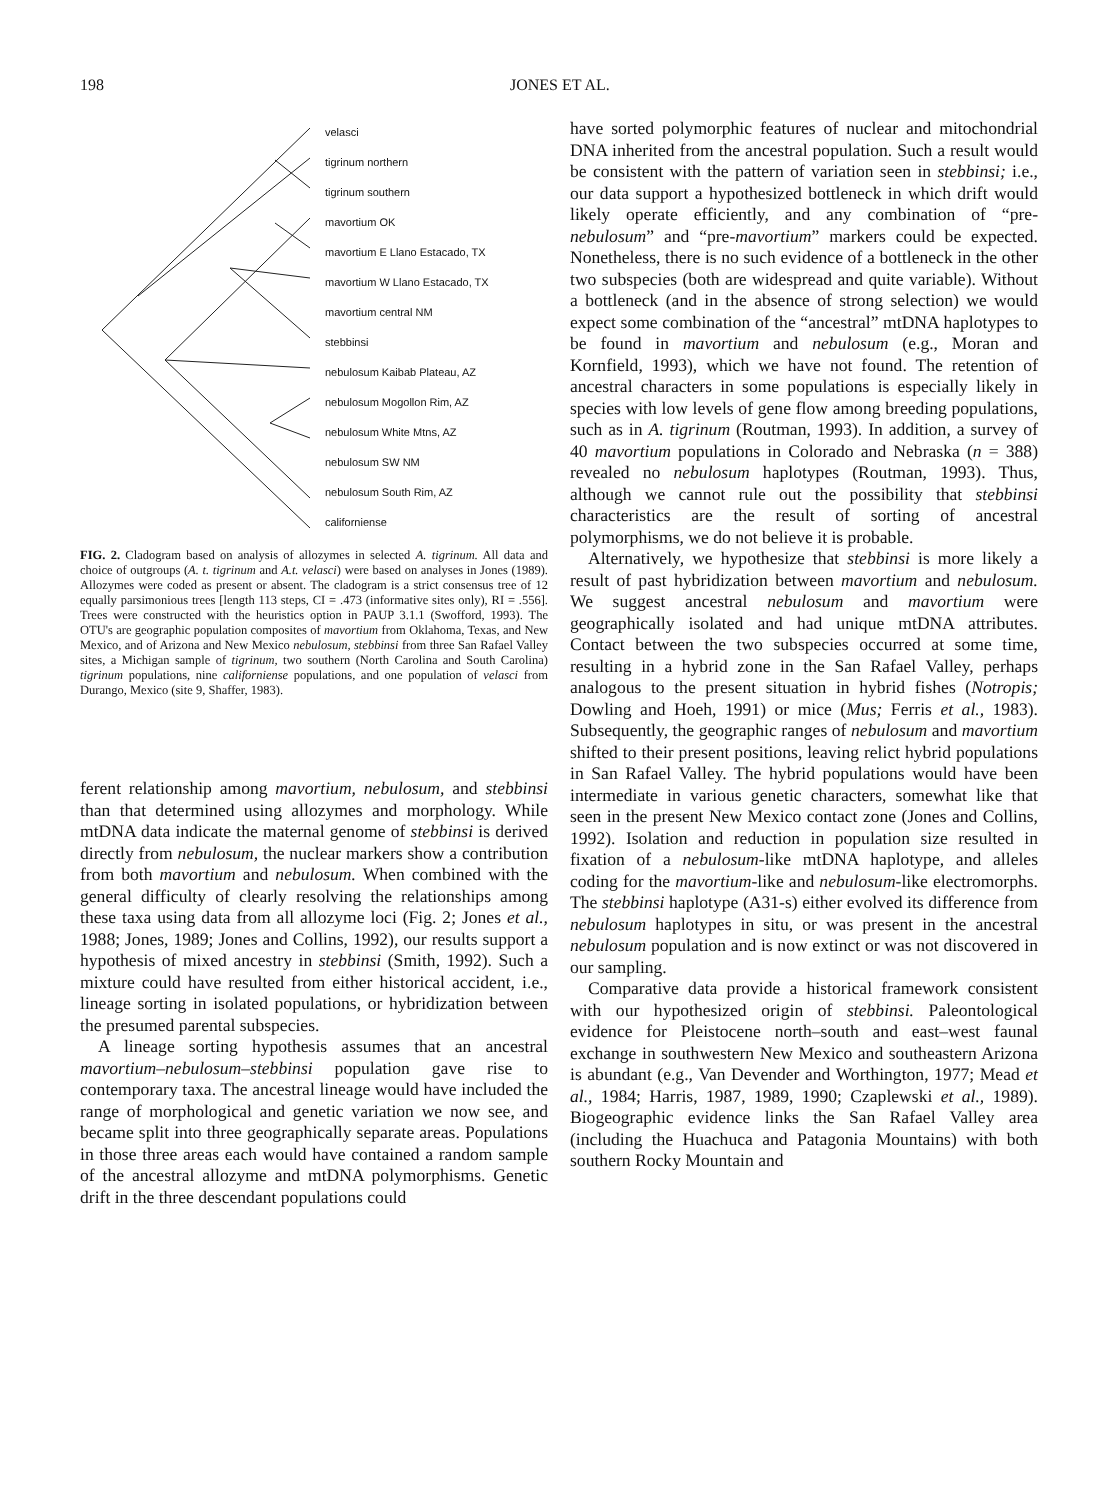198 JONES ET AL.
velasci
tigrinum northern
tigrinum southern
mavortium OK
mavortium E Llano Estacado, TX
mavortium W Llano Estacado, TX
mavortium central NM
stebbinsi
nebulosum Kaibab Plateau, AZ
nebulosum Mogollon Rim, AZ
nebulosum White Mtns, AZ
nebulosum SW NM
nebulosum South Rim, AZ
californiense
FIG. 2. Cladogram based on analysis of allozymes in selected A. tigrinum. All data and choice of outgroups (A. t. tigrinum and A.t. velasci) were based on analyses in Jones (1989). Allozymes were coded as present or absent. The cladogram is a strict consensus tree of 12 equally parsimonious trees [length 113 steps, CI = .473 (informative sites only), RI = .556]. Trees were constructed with the heuristics option in PAUP 3.1.1 (Swofford, 1993). The OTU's are geographic population composites of mavortium from Oklahoma, Texas, and New Mexico, and of Arizona and New Mexico nebulosum, stebbinsi from three San Rafael Valley sites, a Michigan sample of tigrinum, two southern (North Carolina and South Carolina) tigrinum populations, nine californiense populations, and one population of velasci from Durango, Mexico (site 9, Shaffer, 1983).
ferent relationship among mavortium, nebulosum, and stebbinsi than that determined using allozymes and morphology. While mtDNA data indicate the maternal genome of stebbinsi is derived directly from nebulosum, the nuclear markers show a contribution from both mavortium and nebulosum. When combined with the general difficulty of clearly resolving the relationships among these taxa using data from all allozyme loci (Fig. 2; Jones et al., 1988; Jones, 1989; Jones and Collins, 1992), our results support a hypothesis of mixed ancestry in stebbinsi (Smith, 1992). Such a mixture could have resulted from either historical accident, i.e., lineage sorting in isolated populations, or hybridization between the presumed parental subspecies.
A lineage sorting hypothesis assumes that an ancestral mavortium–nebulosum–stebbinsi population gave rise to contemporary taxa. The ancestral lineage would have included the range of morphological and genetic variation we now see, and became split into three geographically separate areas. Populations in those three areas each would have contained a random sample of the ancestral allozyme and mtDNA polymorphisms. Genetic drift in the three descendant populations could
have sorted polymorphic features of nuclear and mitochondrial DNA inherited from the ancestral population. Such a result would be consistent with the pattern of variation seen in stebbinsi; i.e., our data support a hypothesized bottleneck in which drift would likely operate efficiently, and any combination of “pre-nebulosum” and “pre-mavortium” markers could be expected. Nonetheless, there is no such evidence of a bottleneck in the other two subspecies (both are widespread and quite variable). Without a bottleneck (and in the absence of strong selection) we would expect some combination of the “ancestral” mtDNA haplotypes to be found in mavortium and nebulosum (e.g., Moran and Kornfield, 1993), which we have not found. The retention of ancestral characters in some populations is especially likely in species with low levels of gene flow among breeding populations, such as in A. tigrinum (Routman, 1993). In addition, a survey of 40 mavortium populations in Colorado and Nebraska (n = 388) revealed no nebulosum haplotypes (Routman, 1993). Thus, although we cannot rule out the possibility that stebbinsi characteristics are the result of sorting of ancestral polymorphisms, we do not believe it is probable.
Alternatively, we hypothesize that stebbinsi is more likely a result of past hybridization between mavortium and nebulosum. We suggest ancestral nebulosum and mavortium were geographically isolated and had unique mtDNA attributes. Contact between the two subspecies occurred at some time, resulting in a hybrid zone in the San Rafael Valley, perhaps analogous to the present situation in hybrid fishes (Notropis; Dowling and Hoeh, 1991) or mice (Mus; Ferris et al., 1983). Subsequently, the geographic ranges of nebulosum and mavortium shifted to their present positions, leaving relict hybrid populations in San Rafael Valley. The hybrid populations would have been intermediate in various genetic characters, somewhat like that seen in the present New Mexico contact zone (Jones and Collins, 1992). Isolation and reduction in population size resulted in fixation of a nebulosum-like mtDNA haplotype, and alleles coding for the mavortium-like and nebulosum-like electromorphs. The stebbinsi haplotype (A31-s) either evolved its difference from nebulosum haplotypes in situ, or was present in the ancestral nebulosum population and is now extinct or was not discovered in our sampling.
Comparative data provide a historical framework consistent with our hypothesized origin of stebbinsi. Paleontological evidence for Pleistocene north–south and east–west faunal exchange in southwestern New Mexico and southeastern Arizona is abundant (e.g., Van Devender and Worthington, 1977; Mead et al., 1984; Harris, 1987, 1989, 1990; Czaplewski et al., 1989). Biogeographic evidence links the San Rafael Valley area (including the Huachuca and Patagonia Mountains) with both southern Rocky Mountain and